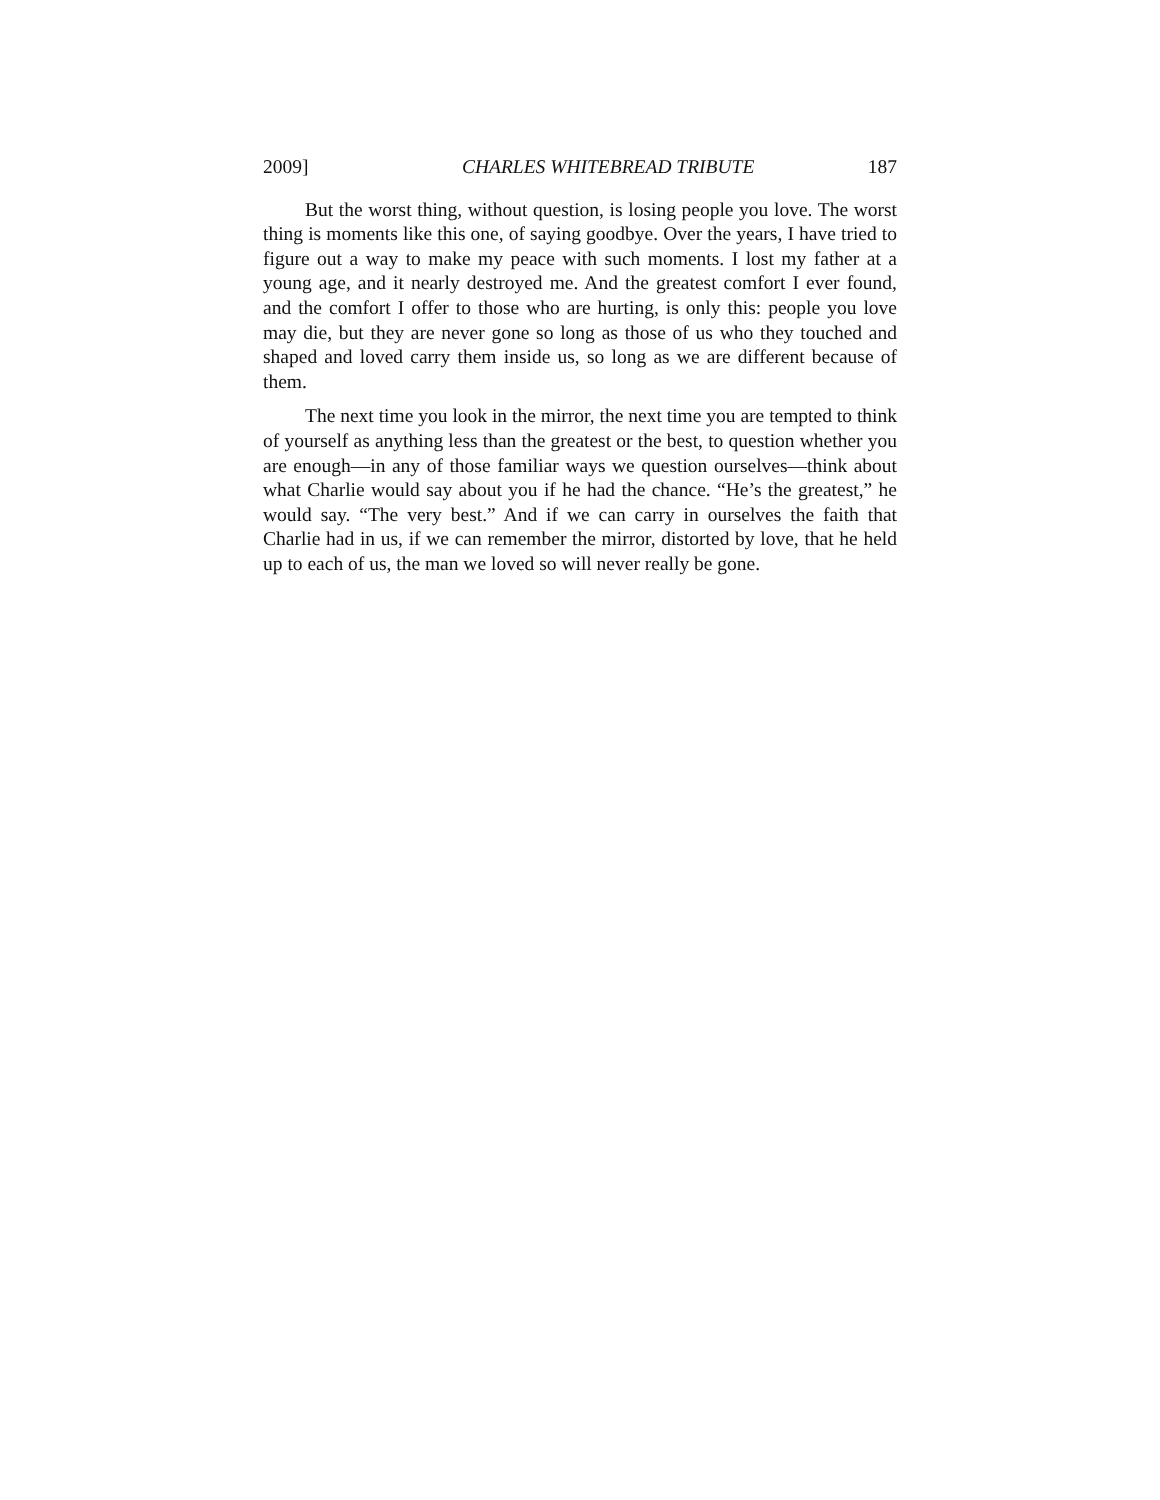2009] CHARLES WHITEBREAD TRIBUTE 187
But the worst thing, without question, is losing people you love. The worst thing is moments like this one, of saying goodbye. Over the years, I have tried to figure out a way to make my peace with such moments. I lost my father at a young age, and it nearly destroyed me. And the greatest comfort I ever found, and the comfort I offer to those who are hurting, is only this: people you love may die, but they are never gone so long as those of us who they touched and shaped and loved carry them inside us, so long as we are different because of them.
The next time you look in the mirror, the next time you are tempted to think of yourself as anything less than the greatest or the best, to question whether you are enough—in any of those familiar ways we question ourselves—think about what Charlie would say about you if he had the chance. “He’s the greatest,” he would say. “The very best.” And if we can carry in ourselves the faith that Charlie had in us, if we can remember the mirror, distorted by love, that he held up to each of us, the man we loved so will never really be gone.